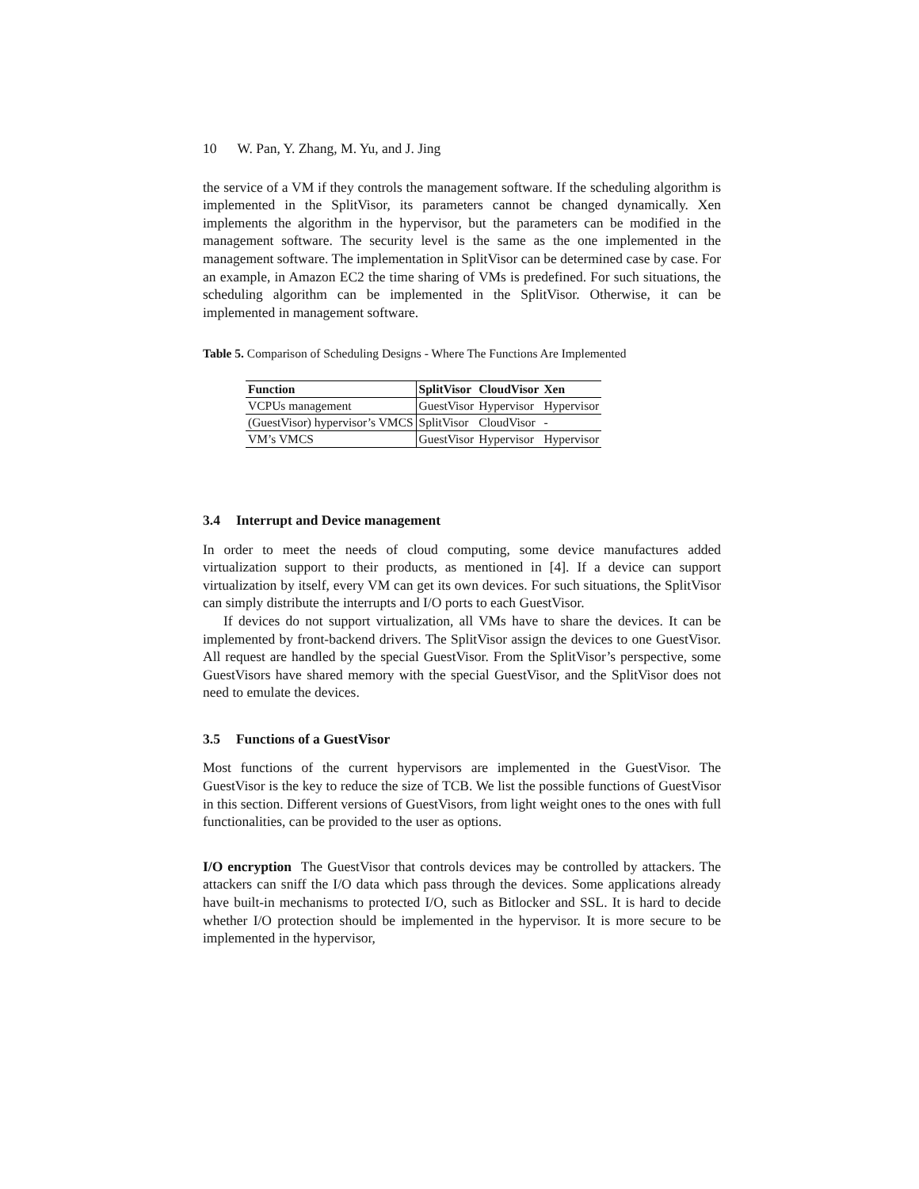10 W. Pan, Y. Zhang, M. Yu, and J. Jing
the service of a VM if they controls the management software. If the scheduling algorithm is implemented in the SplitVisor, its parameters cannot be changed dynamically. Xen implements the algorithm in the hypervisor, but the parameters can be modified in the management software. The security level is the same as the one implemented in the management software. The implementation in SplitVisor can be determined case by case. For an example, in Amazon EC2 the time sharing of VMs is predefined. For such situations, the scheduling algorithm can be implemented in the SplitVisor. Otherwise, it can be implemented in management software.
Table 5. Comparison of Scheduling Designs - Where The Functions Are Implemented
| Function | SplitVisor | CloudVisor | Xen |
| --- | --- | --- | --- |
| VCPUs management | GuestVisor | Hypervisor | Hypervisor |
| (GuestVisor) hypervisor’s VMCS | SplitVisor | CloudVisor | - |
| VM’s VMCS | GuestVisor | Hypervisor | Hypervisor |
3.4 Interrupt and Device management
In order to meet the needs of cloud computing, some device manufactures added virtualization support to their products, as mentioned in [4]. If a device can support virtualization by itself, every VM can get its own devices. For such situations, the SplitVisor can simply distribute the interrupts and I/O ports to each GuestVisor.
If devices do not support virtualization, all VMs have to share the devices. It can be implemented by front-backend drivers. The SplitVisor assign the devices to one GuestVisor. All request are handled by the special GuestVisor. From the SplitVisor’s perspective, some GuestVisors have shared memory with the special GuestVisor, and the SplitVisor does not need to emulate the devices.
3.5 Functions of a GuestVisor
Most functions of the current hypervisors are implemented in the GuestVisor. The GuestVisor is the key to reduce the size of TCB. We list the possible functions of GuestVisor in this section. Different versions of GuestVisors, from light weight ones to the ones with full functionalities, can be provided to the user as options.
I/O encryption The GuestVisor that controls devices may be controlled by attackers. The attackers can sniff the I/O data which pass through the devices. Some applications already have built-in mechanisms to protected I/O, such as Bitlocker and SSL. It is hard to decide whether I/O protection should be implemented in the hypervisor. It is more secure to be implemented in the hypervisor,